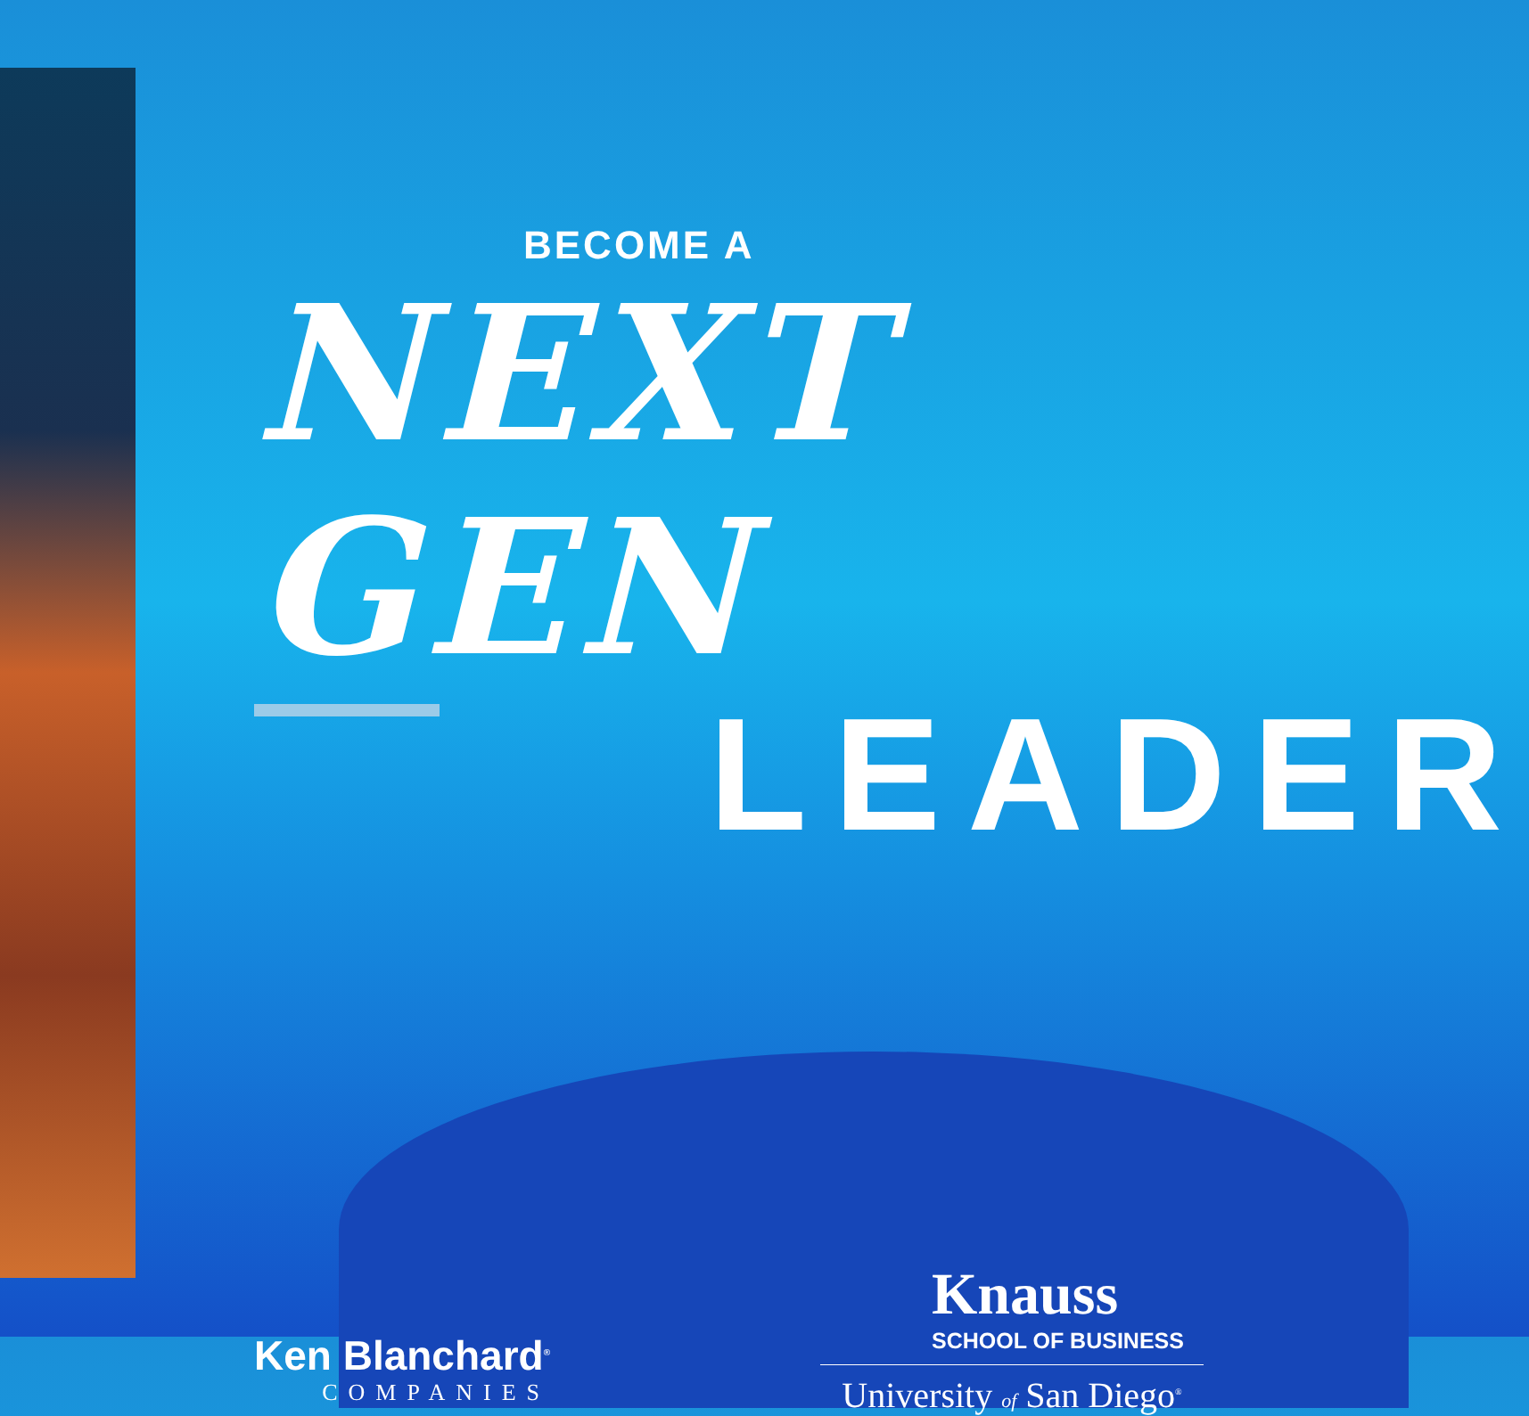BECOME A
NEXT GEN
LEADER
Ken Blanchard<sup>®</sup>
COMPANIES
Knauss
SCHOOL OF BUSINESS
University of San Diego<sup>®</sup>